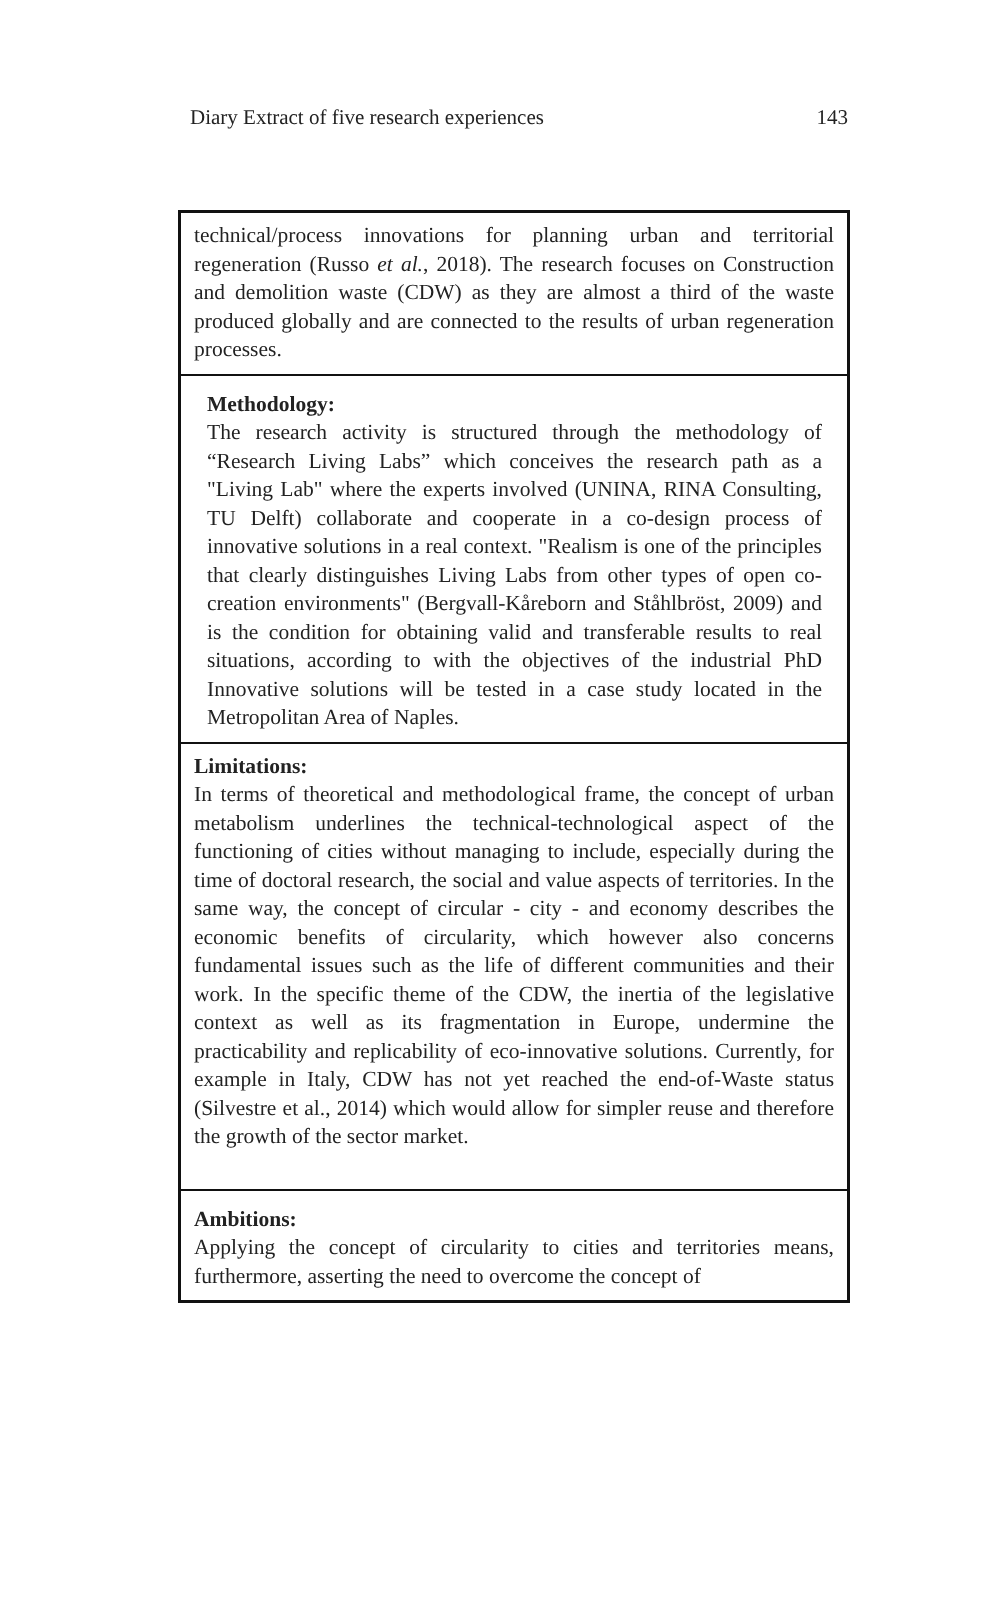Diary Extract of five research experiences 143
| technical/process innovations for planning urban and territorial regeneration (Russo et al. , 2018). The research focuses on Construction and demolition waste (CDW) as they are almost a third of the waste produced globally and are connected to the results of urban regeneration processes. |
| Methodology: The research activity is structured through the methodology of “Research Living Labs” which conceives the research path as a "Living Lab" where the experts involved (UNINA, RINA Consulting, TU Delft) collaborate and cooperate in a co-design process of innovative solutions in a real context. "Realism is one of the principles that clearly distinguishes Living Labs from other types of open co-creation environments" (Bergvall-Kåreborn and Ståhlbröst, 2009) and is the condition for obtaining valid and transferable results to real situations, according to with the objectives of the industrial PhD Innovative solutions will be tested in a case study located in the Metropolitan Area of Naples. |
| Limitations: In terms of theoretical and methodological frame, the concept of urban metabolism underlines the technical-technological aspect of the functioning of cities without managing to include, especially during the time of doctoral research, the social and value aspects of territories. In the same way, the concept of circular - city - and economy describes the economic benefits of circularity, which however also concerns fundamental issues such as the life of different communities and their work. In the specific theme of the CDW, the inertia of the legislative context as well as its fragmentation in Europe, undermine the practicability and replicability of eco-innovative solutions. Currently, for example in Italy, CDW has not yet reached the end-of-Waste status (Silvestre et al., 2014) which would allow for simpler reuse and therefore the growth of the sector market. |
| Ambitions: Applying the concept of circularity to cities and territories means, furthermore, asserting the need to overcome the concept of |